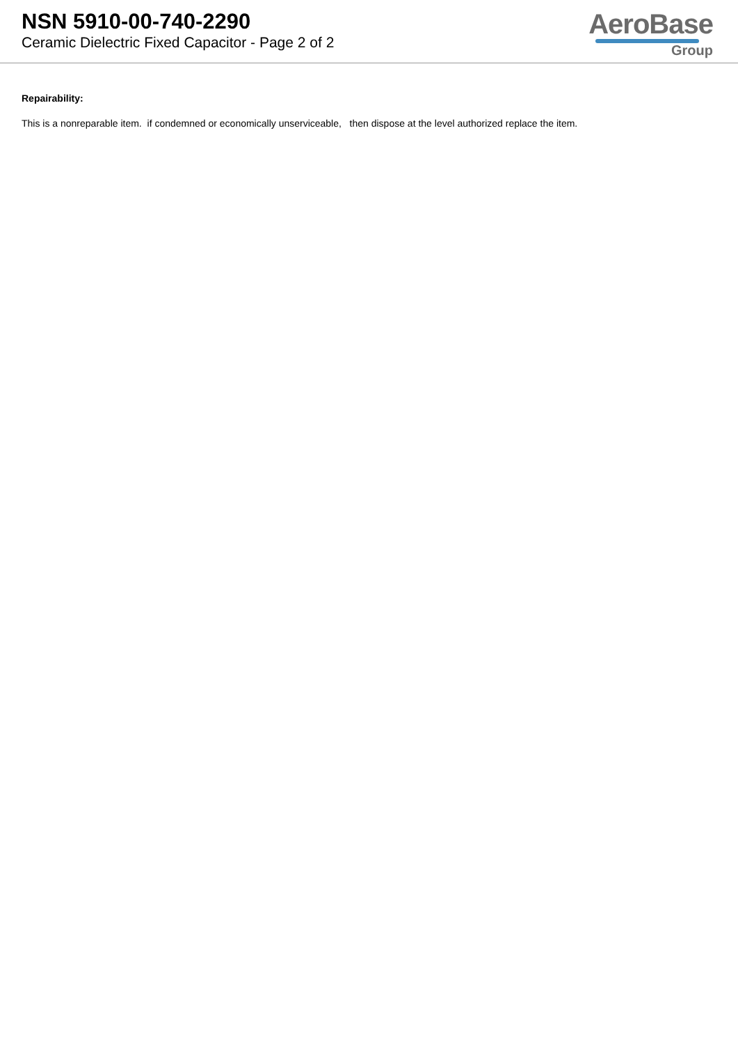NSN 5910-00-740-2290
Ceramic Dielectric Fixed Capacitor - Page 2 of 2
AeroBase
Group
Repairability:
This is a nonreparable item. if condemned or economically unserviceable, then dispose at the level authorized replace the item.